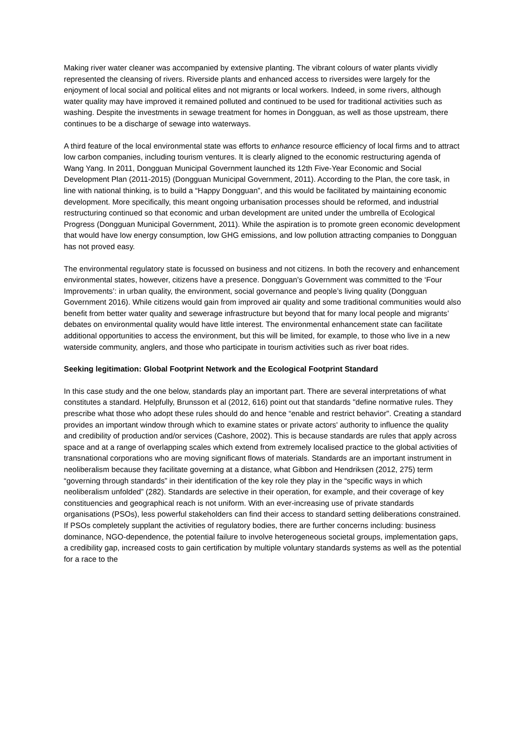Making river water cleaner was accompanied by extensive planting. The vibrant colours of water plants vividly represented the cleansing of rivers. Riverside plants and enhanced access to riversides were largely for the enjoyment of local social and political elites and not migrants or local workers. Indeed, in some rivers, although water quality may have improved it remained polluted and continued to be used for traditional activities such as washing. Despite the investments in sewage treatment for homes in Dongguan, as well as those upstream, there continues to be a discharge of sewage into waterways.
A third feature of the local environmental state was efforts to enhance resource efficiency of local firms and to attract low carbon companies, including tourism ventures. It is clearly aligned to the economic restructuring agenda of Wang Yang. In 2011, Dongguan Municipal Government launched its 12th Five-Year Economic and Social Development Plan (2011-2015) (Dongguan Municipal Government, 2011). According to the Plan, the core task, in line with national thinking, is to build a “Happy Dongguan”, and this would be facilitated by maintaining economic development. More specifically, this meant ongoing urbanisation processes should be reformed, and industrial restructuring continued so that economic and urban development are united under the umbrella of Ecological Progress (Dongguan Municipal Government, 2011). While the aspiration is to promote green economic development that would have low energy consumption, low GHG emissions, and low pollution attracting companies to Dongguan has not proved easy.
The environmental regulatory state is focussed on business and not citizens. In both the recovery and enhancement environmental states, however, citizens have a presence. Dongguan’s Government was committed to the ‘Four Improvements’: in urban quality, the environment, social governance and people’s living quality (Dongguan Government 2016). While citizens would gain from improved air quality and some traditional communities would also benefit from better water quality and sewerage infrastructure but beyond that for many local people and migrants’ debates on environmental quality would have little interest. The environmental enhancement state can facilitate additional opportunities to access the environment, but this will be limited, for example, to those who live in a new waterside community, anglers, and those who participate in tourism activities such as river boat rides.
Seeking legitimation: Global Footprint Network and the Ecological Footprint Standard
In this case study and the one below, standards play an important part. There are several interpretations of what constitutes a standard. Helpfully, Brunsson et al (2012, 616) point out that standards "define normative rules. They prescribe what those who adopt these rules should do and hence “enable and restrict behavior". Creating a standard provides an important window through which to examine states or private actors' authority to influence the quality and credibility of production and/or services (Cashore, 2002). This is because standards are rules that apply across space and at a range of overlapping scales which extend from extremely localised practice to the global activities of transnational corporations who are moving significant flows of materials. Standards are an important instrument in neoliberalism because they facilitate governing at a distance, what Gibbon and Hendriksen (2012, 275) term “governing through standards” in their identification of the key role they play in the “specific ways in which neoliberalism unfolded” (282). Standards are selective in their operation, for example, and their coverage of key constituencies and geographical reach is not uniform. With an ever-increasing use of private standards organisations (PSOs), less powerful stakeholders can find their access to standard setting deliberations constrained. If PSOs completely supplant the activities of regulatory bodies, there are further concerns including: business dominance, NGO-dependence, the potential failure to involve heterogeneous societal groups, implementation gaps, a credibility gap, increased costs to gain certification by multiple voluntary standards systems as well as the potential for a race to the